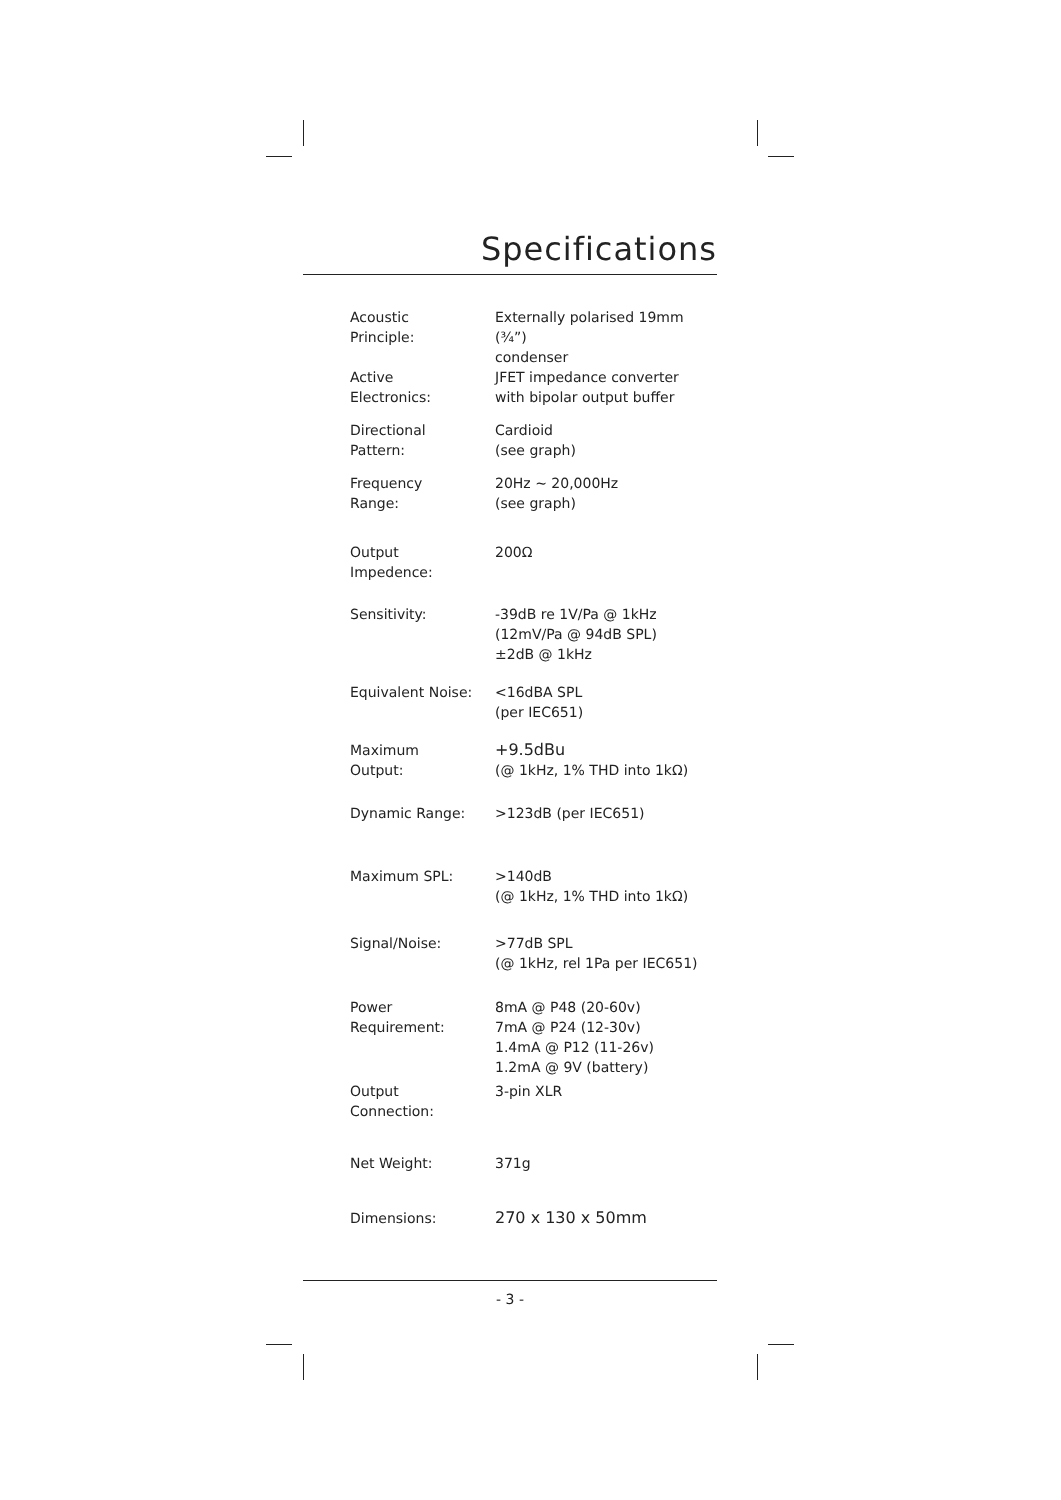Specifications
| Acoustic Principle: | Externally polarised 19mm (¾”) condenser |
| Active Electronics: | JFET impedance converter with bipolar output buffer |
| Directional Pattern: | Cardioid (see graph) |
| Frequency Range: | 20Hz ~ 20,000Hz (see graph) |
| Output Impedence: | 200Ω |
| Sensitivity: | -39dB re 1V/Pa @ 1kHz (12mV/Pa @ 94dB SPL) ±2dB @ 1kHz |
| Equivalent Noise: | <16dBA SPL (per IEC651) |
| Maximum Output: | +9.5dBu (@ 1kHz, 1% THD into 1kΩ) |
| Dynamic Range: | >123dB (per IEC651) |
| Maximum SPL: | >140dB (@ 1kHz, 1% THD into 1kΩ) |
| Signal/Noise: | >77dB SPL (@ 1kHz, rel 1Pa per IEC651) |
| Power Requirement: | 8mA @ P48 (20-60v) 7mA @ P24 (12-30v) 1.4mA @ P12 (11-26v) 1.2mA @ 9V (battery) |
| Output Connection: | 3-pin XLR |
| Net Weight: | 371g |
| Dimensions: | 270 x 130 x 50mm |
- 3 -